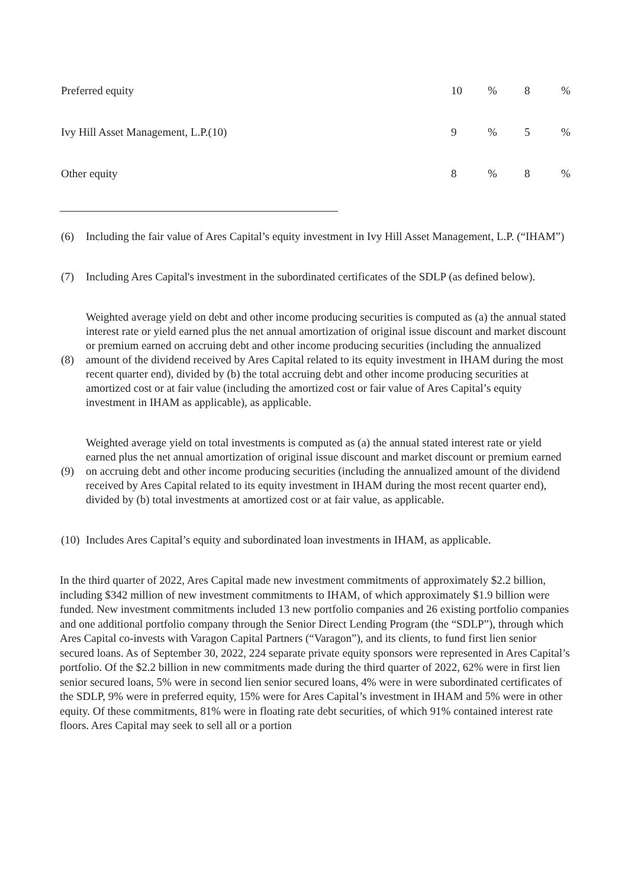| Preferred equity | 10 | % | 8 | % |
| Ivy Hill Asset Management, L.P.(10) | 9 | % | 5 | % |
| Other equity | 8 | % | 8 | % |
| (6) | Including the fair value of Ares Capital’s equity investment in Ivy Hill Asset Management, L.P. (“IHAM”) |
| (7) | Including Ares Capital's investment in the subordinated certificates of the SDLP (as defined below). |
| (8) | Weighted average yield on debt and other income producing securities is computed as (a) the annual stated interest rate or yield earned plus the net annual amortization of original issue discount and market discount or premium earned on accruing debt and other income producing securities (including the annualized amount of the dividend received by Ares Capital related to its equity investment in IHAM during the most recent quarter end), divided by (b) the total accruing debt and other income producing securities at amortized cost or at fair value (including the amortized cost or fair value of Ares Capital’s equity investment in IHAM as applicable), as applicable. |
| (9) | Weighted average yield on total investments is computed as (a) the annual stated interest rate or yield earned plus the net annual amortization of original issue discount and market discount or premium earned on accruing debt and other income producing securities (including the annualized amount of the dividend received by Ares Capital related to its equity investment in IHAM during the most recent quarter end), divided by (b) total investments at amortized cost or at fair value, as applicable. |
| (10) | Includes Ares Capital’s equity and subordinated loan investments in IHAM, as applicable. |
In the third quarter of 2022, Ares Capital made new investment commitments of approximately $2.2 billion, including $342 million of new investment commitments to IHAM, of which approximately $1.9 billion were funded. New investment commitments included 13 new portfolio companies and 26 existing portfolio companies and one additional portfolio company through the Senior Direct Lending Program (the “SDLP”), through which Ares Capital co-invests with Varagon Capital Partners (“Varagon”), and its clients, to fund first lien senior secured loans. As of September 30, 2022, 224 separate private equity sponsors were represented in Ares Capital’s portfolio. Of the $2.2 billion in new commitments made during the third quarter of 2022, 62% were in first lien senior secured loans, 5% were in second lien senior secured loans, 4% were in were subordinated certificates of the SDLP, 9% were in preferred equity, 15% were for Ares Capital’s investment in IHAM and 5% were in other equity. Of these commitments, 81% were in floating rate debt securities, of which 91% contained interest rate floors. Ares Capital may seek to sell all or a portion